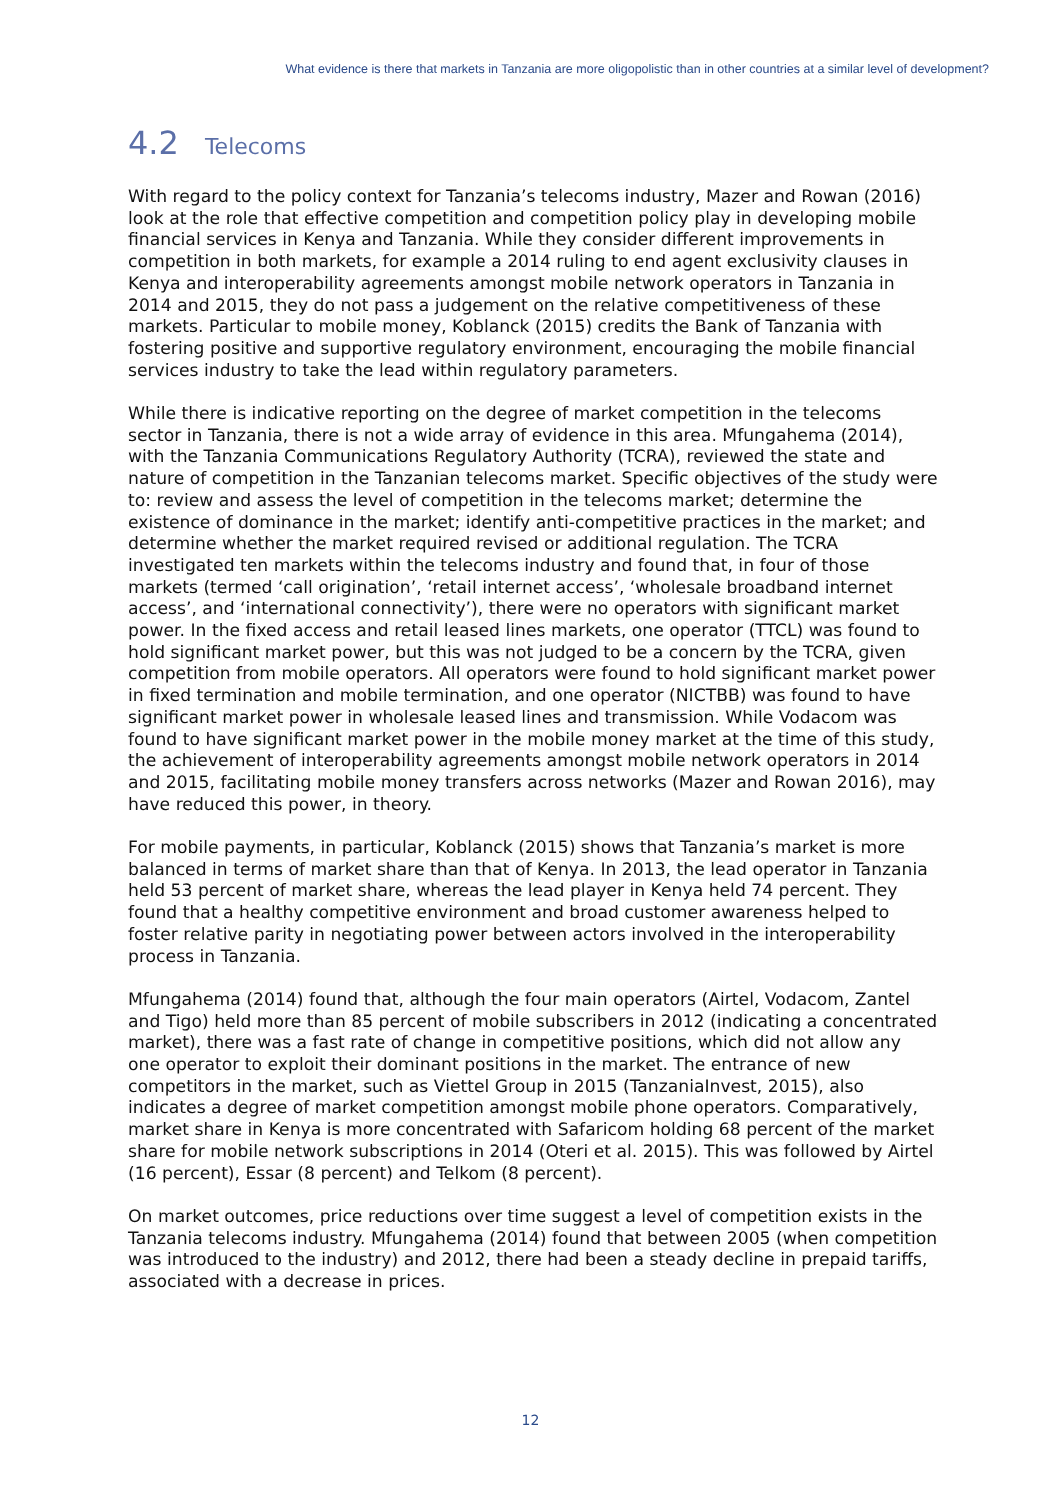What evidence is there that markets in Tanzania are more oligopolistic than in other countries at a similar level of development?
4.2 Telecoms
With regard to the policy context for Tanzania’s telecoms industry, Mazer and Rowan (2016) look at the role that effective competition and competition policy play in developing mobile financial services in Kenya and Tanzania. While they consider different improvements in competition in both markets, for example a 2014 ruling to end agent exclusivity clauses in Kenya and interoperability agreements amongst mobile network operators in Tanzania in 2014 and 2015, they do not pass a judgement on the relative competitiveness of these markets. Particular to mobile money, Koblanck (2015) credits the Bank of Tanzania with fostering positive and supportive regulatory environment, encouraging the mobile financial services industry to take the lead within regulatory parameters.
While there is indicative reporting on the degree of market competition in the telecoms sector in Tanzania, there is not a wide array of evidence in this area. Mfungahema (2014), with the Tanzania Communications Regulatory Authority (TCRA), reviewed the state and nature of competition in the Tanzanian telecoms market. Specific objectives of the study were to: review and assess the level of competition in the telecoms market; determine the existence of dominance in the market; identify anti-competitive practices in the market; and determine whether the market required revised or additional regulation. The TCRA investigated ten markets within the telecoms industry and found that, in four of those markets (termed ‘call origination’, ‘retail internet access’, ‘wholesale broadband internet access’, and ‘international connectivity’), there were no operators with significant market power. In the fixed access and retail leased lines markets, one operator (TTCL) was found to hold significant market power, but this was not judged to be a concern by the TCRA, given competition from mobile operators. All operators were found to hold significant market power in fixed termination and mobile termination, and one operator (NICTBB) was found to have significant market power in wholesale leased lines and transmission. While Vodacom was found to have significant market power in the mobile money market at the time of this study, the achievement of interoperability agreements amongst mobile network operators in 2014 and 2015, facilitating mobile money transfers across networks (Mazer and Rowan 2016), may have reduced this power, in theory.
For mobile payments, in particular, Koblanck (2015) shows that Tanzania’s market is more balanced in terms of market share than that of Kenya. In 2013, the lead operator in Tanzania held 53 percent of market share, whereas the lead player in Kenya held 74 percent. They found that a healthy competitive environment and broad customer awareness helped to foster relative parity in negotiating power between actors involved in the interoperability process in Tanzania.
Mfungahema (2014) found that, although the four main operators (Airtel, Vodacom, Zantel and Tigo) held more than 85 percent of mobile subscribers in 2012 (indicating a concentrated market), there was a fast rate of change in competitive positions, which did not allow any one operator to exploit their dominant positions in the market. The entrance of new competitors in the market, such as Viettel Group in 2015 (TanzaniaInvest, 2015), also indicates a degree of market competition amongst mobile phone operators. Comparatively, market share in Kenya is more concentrated with Safaricom holding 68 percent of the market share for mobile network subscriptions in 2014 (Oteri et al. 2015). This was followed by Airtel (16 percent), Essar (8 percent) and Telkom (8 percent).
On market outcomes, price reductions over time suggest a level of competition exists in the Tanzania telecoms industry. Mfungahema (2014) found that between 2005 (when competition was introduced to the industry) and 2012, there had been a steady decline in prepaid tariffs, associated with a decrease in prices.
12